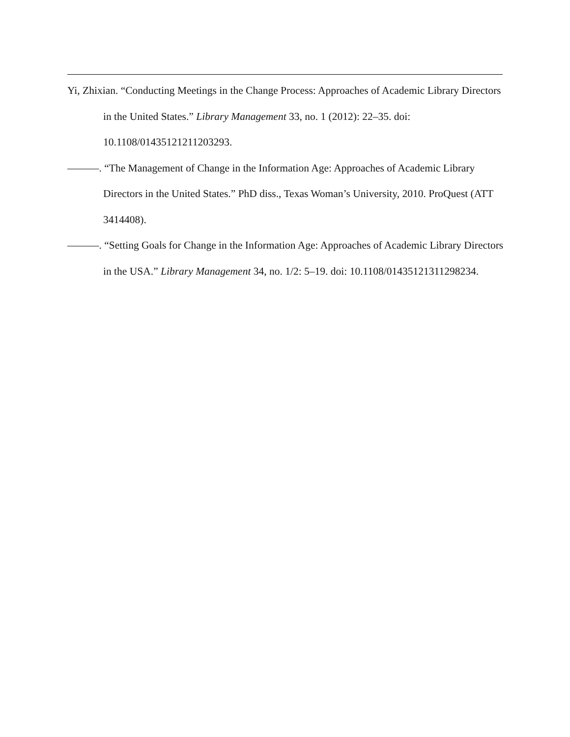Yi, Zhixian. “Conducting Meetings in the Change Process: Approaches of Academic Library Directors in the United States.” Library Management 33, no. 1 (2012): 22–35. doi: 10.1108/01435121211203293.
———. “The Management of Change in the Information Age: Approaches of Academic Library Directors in the United States.” PhD diss., Texas Woman’s University, 2010. ProQuest (ATT 3414408).
———. “Setting Goals for Change in the Information Age: Approaches of Academic Library Directors in the USA.” Library Management 34, no. 1/2: 5–19. doi: 10.1108/01435121311298234.